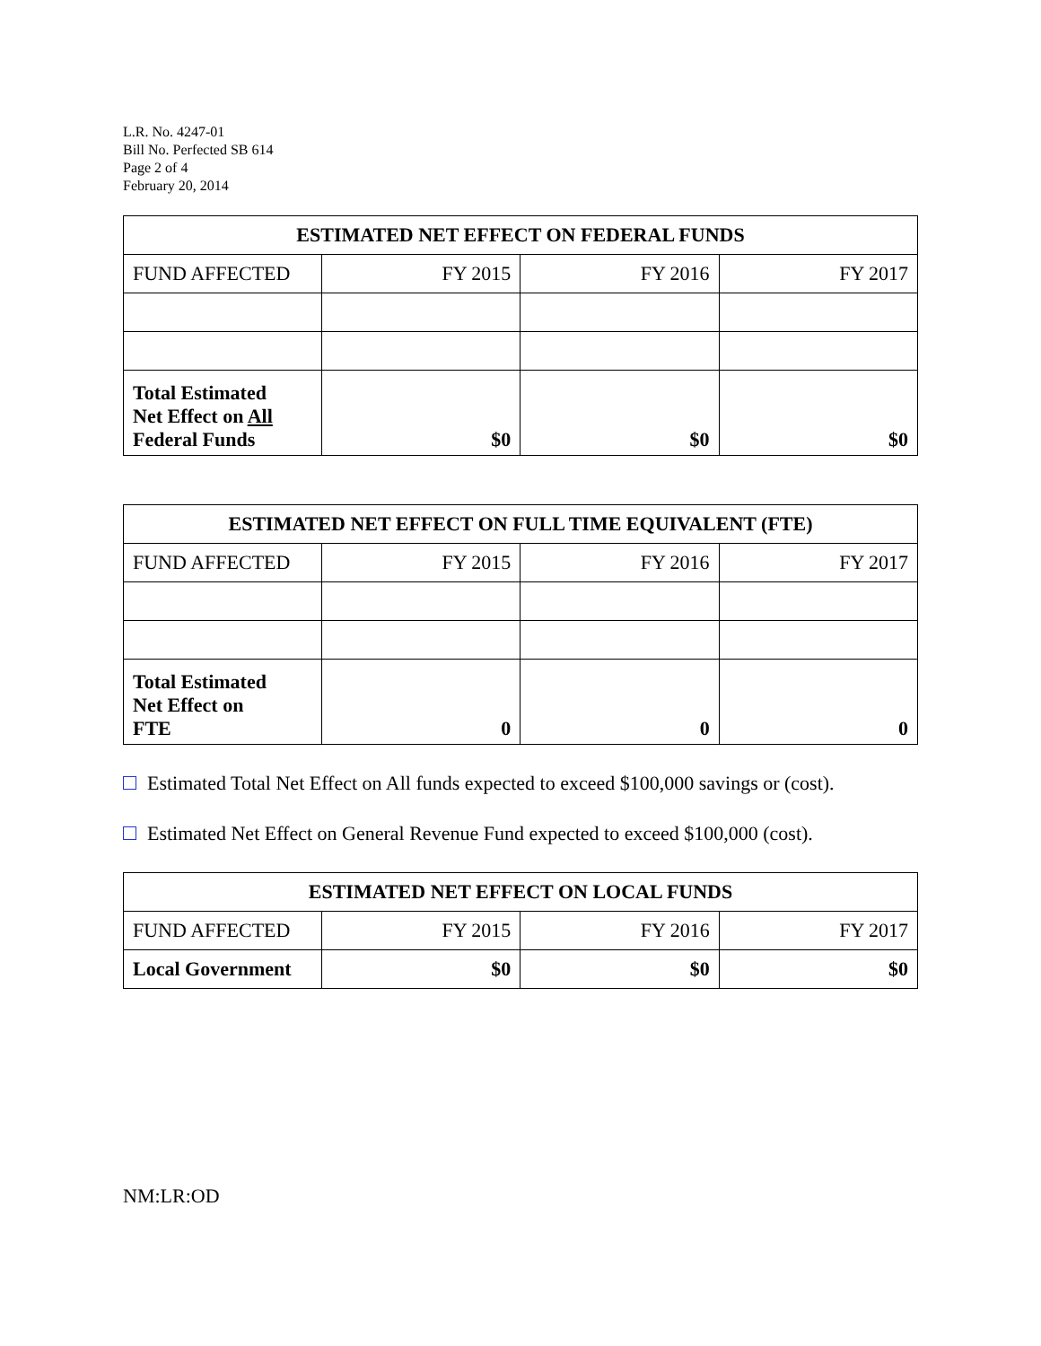L.R. No. 4247-01
Bill No. Perfected SB 614
Page 2 of 4
February 20, 2014
| ESTIMATED NET EFFECT ON FEDERAL FUNDS | | | |
| --- | --- | --- | --- |
| FUND AFFECTED | FY 2015 | FY 2016 | FY 2017 |
| Total Estimated Net Effect on All Federal Funds | $0 | $0 | $0 |
| ESTIMATED NET EFFECT ON FULL TIME EQUIVALENT (FTE) | | | |
| --- | --- | --- | --- |
| FUND AFFECTED | FY 2015 | FY 2016 | FY 2017 |
| Total Estimated Net Effect on FTE | 0 | 0 | 0 |
Estimated Total Net Effect on All funds expected to exceed $100,000 savings or (cost).
Estimated Net Effect on General Revenue Fund expected to exceed $100,000 (cost).
| ESTIMATED NET EFFECT ON LOCAL FUNDS | | | |
| --- | --- | --- | --- |
| FUND AFFECTED | FY 2015 | FY 2016 | FY 2017 |
| Local Government | $0 | $0 | $0 |
NM:LR:OD